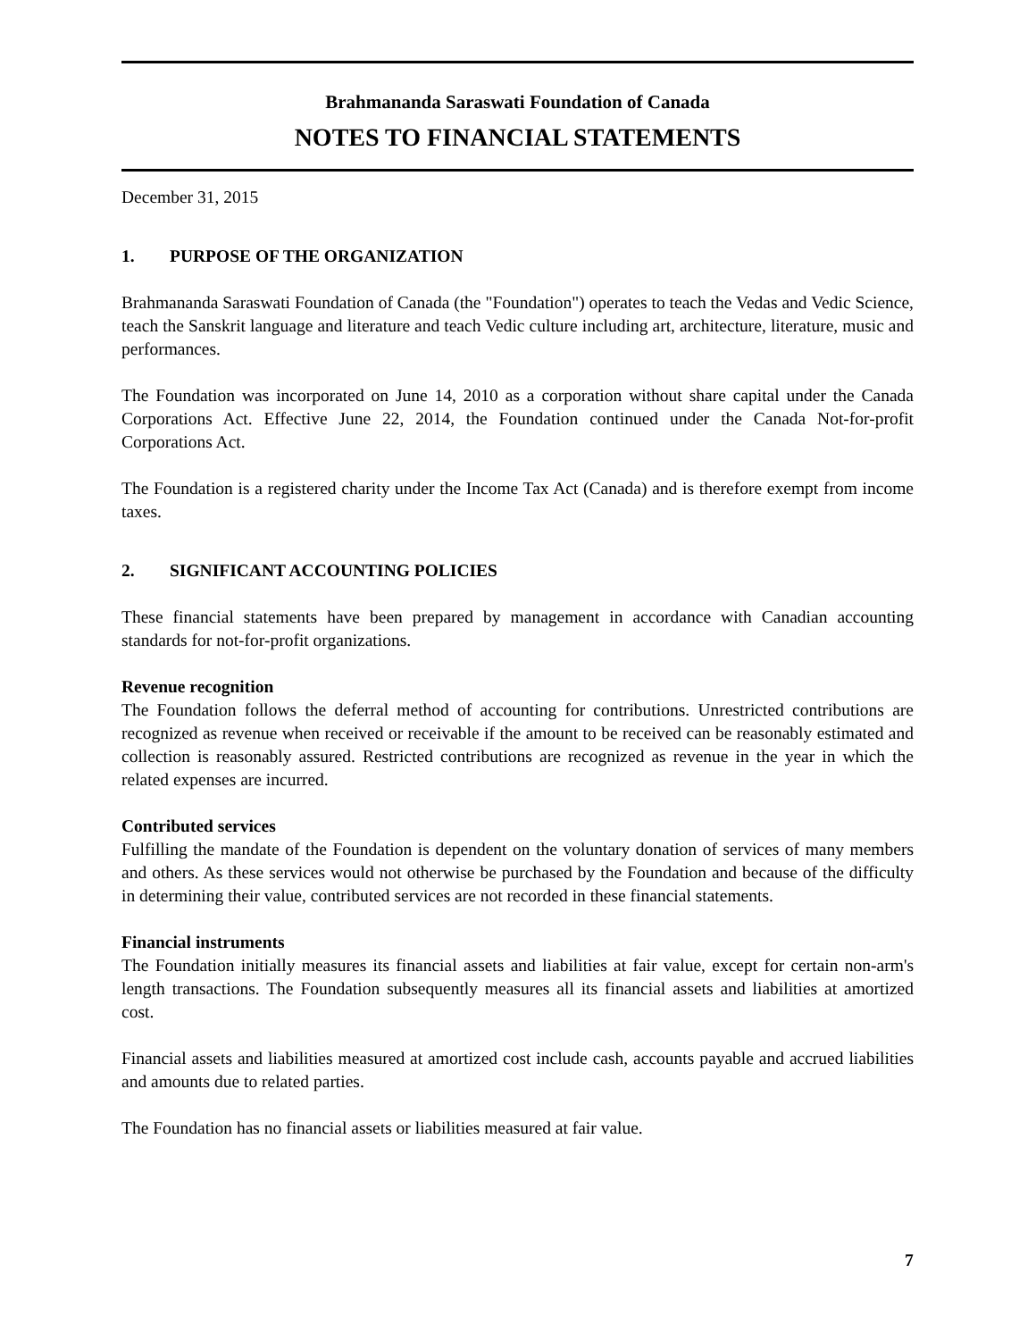Brahmananda Saraswati Foundation of Canada
NOTES TO FINANCIAL STATEMENTS
December 31, 2015
1. PURPOSE OF THE ORGANIZATION
Brahmananda Saraswati Foundation of Canada (the "Foundation") operates to teach the Vedas and Vedic Science, teach the Sanskrit language and literature and teach Vedic culture including art, architecture, literature, music and performances.
The Foundation was incorporated on June 14, 2010 as a corporation without share capital under the Canada Corporations Act. Effective June 22, 2014, the Foundation continued under the Canada Not-for-profit Corporations Act.
The Foundation is a registered charity under the Income Tax Act (Canada) and is therefore exempt from income taxes.
2. SIGNIFICANT ACCOUNTING POLICIES
These financial statements have been prepared by management in accordance with Canadian accounting standards for not-for-profit organizations.
Revenue recognition
The Foundation follows the deferral method of accounting for contributions. Unrestricted contributions are recognized as revenue when received or receivable if the amount to be received can be reasonably estimated and collection is reasonably assured. Restricted contributions are recognized as revenue in the year in which the related expenses are incurred.
Contributed services
Fulfilling the mandate of the Foundation is dependent on the voluntary donation of services of many members and others. As these services would not otherwise be purchased by the Foundation and because of the difficulty in determining their value, contributed services are not recorded in these financial statements.
Financial instruments
The Foundation initially measures its financial assets and liabilities at fair value, except for certain non-arm's length transactions. The Foundation subsequently measures all its financial assets and liabilities at amortized cost.
Financial assets and liabilities measured at amortized cost include cash, accounts payable and accrued liabilities and amounts due to related parties.
The Foundation has no financial assets or liabilities measured at fair value.
7